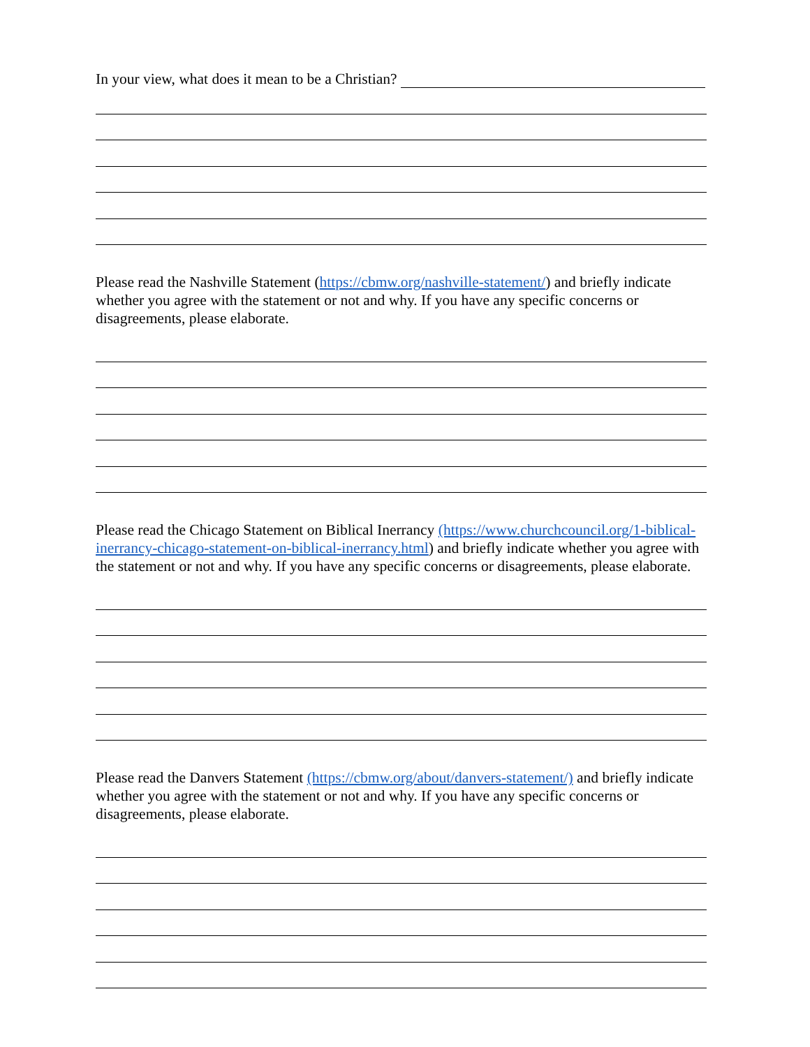In your view, what does it mean to be a Christian?
Please read the Nashville Statement (https://cbmw.org/nashville-statement/) and briefly indicate whether you agree with the statement or not and why. If you have any specific concerns or disagreements, please elaborate.
Please read the Chicago Statement on Biblical Inerrancy (https://www.churchcouncil.org/1-biblical-inerrancy-chicago-statement-on-biblical-inerrancy.html) and briefly indicate whether you agree with the statement or not and why. If you have any specific concerns or disagreements, please elaborate.
Please read the Danvers Statement (https://cbmw.org/about/danvers-statement/) and briefly indicate whether you agree with the statement or not and why. If you have any specific concerns or disagreements, please elaborate.